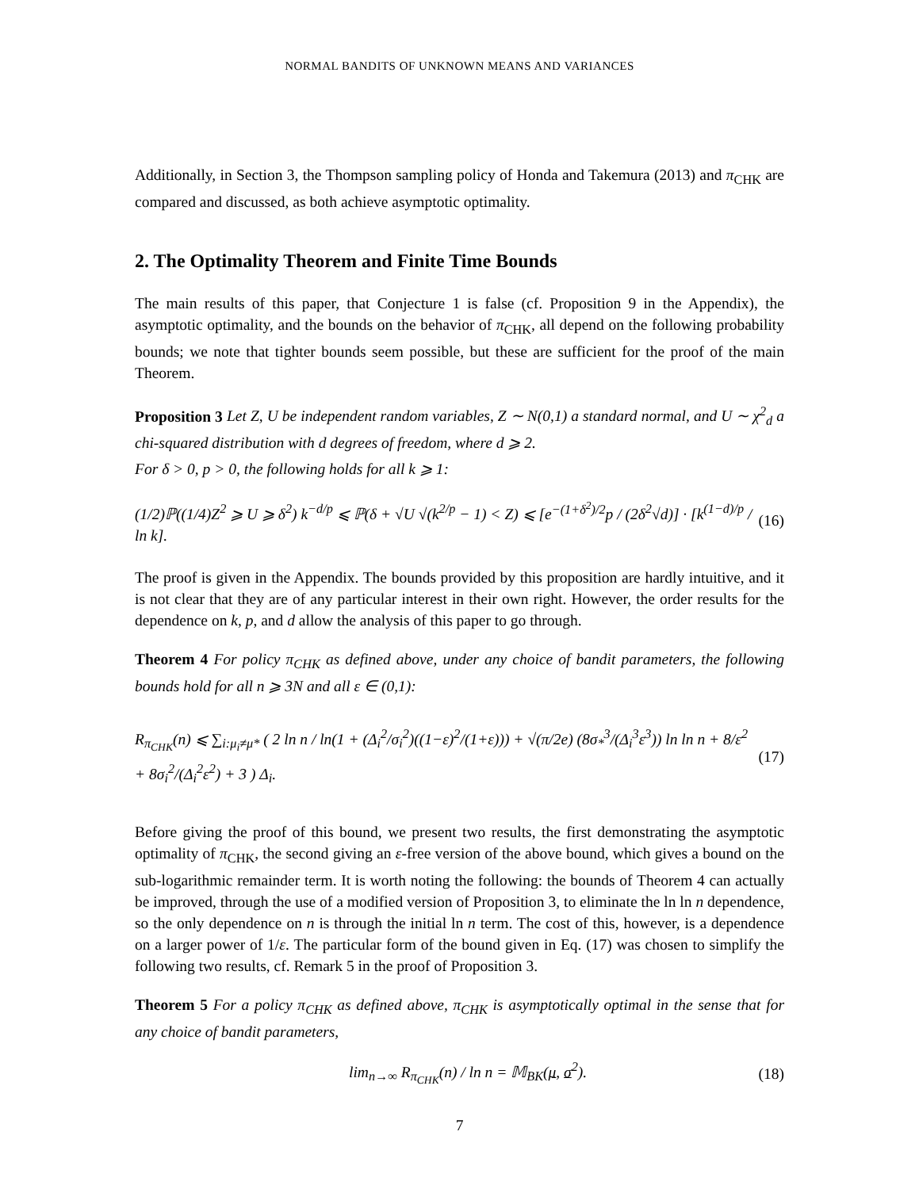NORMAL BANDITS OF UNKNOWN MEANS AND VARIANCES
Additionally, in Section 3, the Thompson sampling policy of Honda and Takemura (2013) and π<sub>CHK</sub> are compared and discussed, as both achieve asymptotic optimality.
2. The Optimality Theorem and Finite Time Bounds
The main results of this paper, that Conjecture 1 is false (cf. Proposition 9 in the Appendix), the asymptotic optimality, and the bounds on the behavior of π<sub>CHK</sub>, all depend on the following probability bounds; we note that tighter bounds seem possible, but these are sufficient for the proof of the main Theorem.
Proposition 3 Let Z, U be independent random variables, Z ∼ N(0,1) a standard normal, and U ∼ χ<sup>2</sup><sub>d</sub> a chi-squared distribution with d degrees of freedom, where d ⩾ 2.
For δ > 0, p > 0, the following holds for all k ⩾ 1:
(1/2)ℙ((1/4)Z<sup>2</sup> ⩾ U ⩾ δ<sup>2</sup>) k<sup>−d/p</sup> ⩽ ℙ(δ + √U √(k<sup>2/p</sup> − 1) < Z) ⩽ [e<sup>−(1+δ<sup>2</sup>)/2</sup>p / (2δ<sup>2</sup>√d)] · [k<sup>(1−d)/p</sup> / ln k]. (16)
The proof is given in the Appendix. The bounds provided by this proposition are hardly intuitive, and it is not clear that they are of any particular interest in their own right. However, the order results for the dependence on k, p, and d allow the analysis of this paper to go through.
Theorem 4 For policy π<sub>CHK</sub> as defined above, under any choice of bandit parameters, the following bounds hold for all n ⩾ 3N and all ε ∈ (0,1):
R<sub>π<sub>CHK</sub></sub>(n) ⩽ ∑<sub>i:μ<sub>i</sub>≠μ*</sub> ( 2 ln n / ln(1 + (Δ<sub>i</sub><sup>2</sup>/σ<sub>i</sub><sup>2</sup>)((1−ε)<sup>2</sup>/(1+ε))) + √(π/2e) (8σ<sub>*</sub><sup>3</sup>/(Δ<sub>i</sub><sup>3</sup>ε<sup>3</sup>)) ln ln n + 8/ε<sup>2</sup> + 8σ<sub>i</sub><sup>2</sup>/(Δ<sub>i</sub><sup>2</sup>ε<sup>2</sup>) + 3 ) Δ<sub>i</sub>. (17)
Before giving the proof of this bound, we present two results, the first demonstrating the asymptotic optimality of π<sub>CHK</sub>, the second giving an ε-free version of the above bound, which gives a bound on the sub-logarithmic remainder term. It is worth noting the following: the bounds of Theorem 4 can actually be improved, through the use of a modified version of Proposition 3, to eliminate the ln ln n dependence, so the only dependence on n is through the initial ln n term. The cost of this, however, is a dependence on a larger power of 1/ε. The particular form of the bound given in Eq. (17) was chosen to simplify the following two results, cf. Remark 5 in the proof of Proposition 3.
Theorem 5 For a policy π<sub>CHK</sub> as defined above, π<sub>CHK</sub> is asymptotically optimal in the sense that for any choice of bandit parameters,
lim<sub>n→∞</sub> R<sub>π<sub>CHK</sub></sub>(n) / ln n = 𝕄<sub>BK</sub>(μ, σ<sup>2</sup>). (18)
7